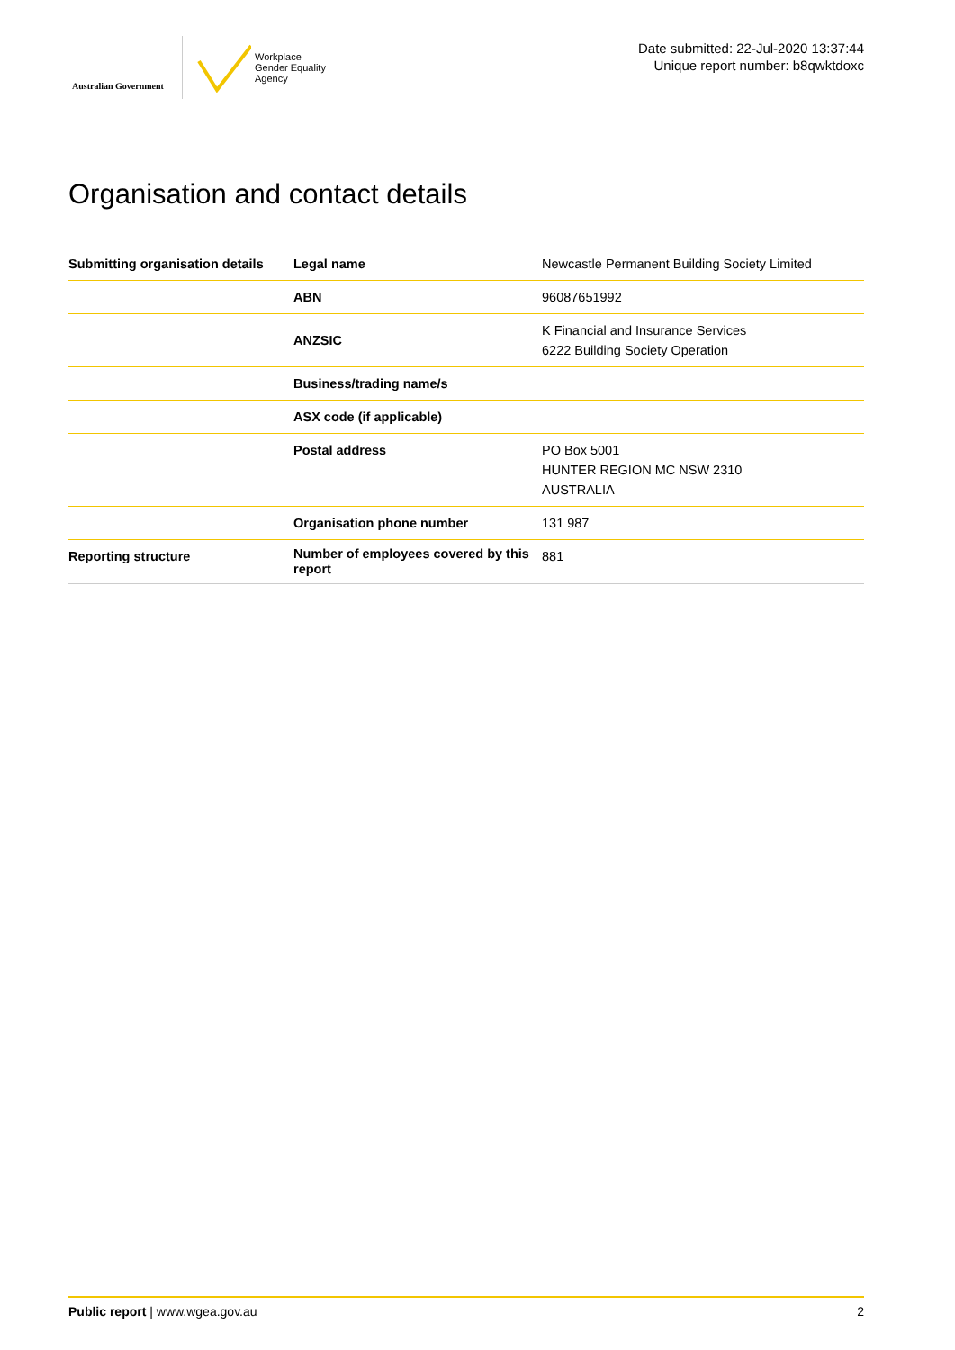Australian Government
Workplace
Gender Equality
Agency
Date submitted: 22-Jul-2020 13:37:44
Unique report number: b8qwktdoxc
Organisation and contact details
| Submitting organisation details | Legal name | Newcastle Permanent Building Society Limited |
| | ABN | 96087651992 |
| | ANZSIC | K Financial and Insurance Services 6222 Building Society Operation |
| | Business/trading name/s | |
| | ASX code (if applicable) | |
| | Postal address | PO Box 5001 HUNTER REGION MC NSW 2310 AUSTRALIA |
| | Organisation phone number | 131 987 |
| Reporting structure | Number of employees covered by this report | 881 |
Public report | www.wgea.gov.au 2